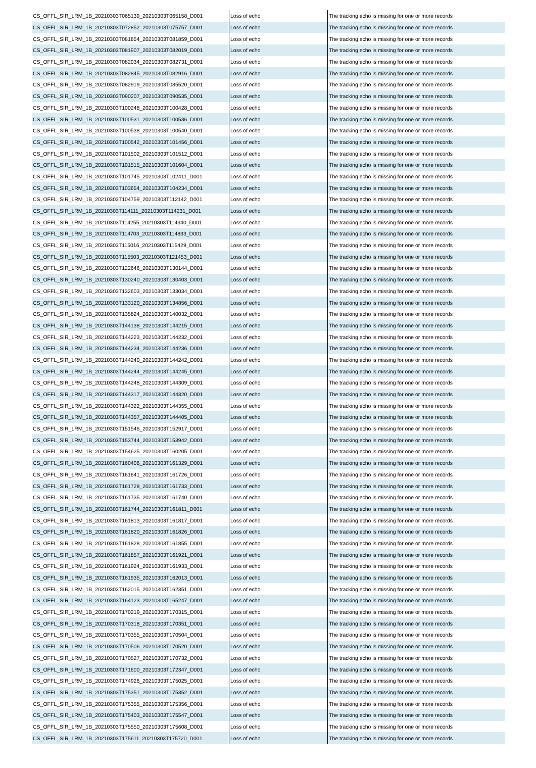| CS_OFFL_SIR_LRM_1B_20210303T065139_20210303T065158_D001 | Loss of echo | The tracking echo is missing for one or more records |
| CS_OFFL_SIR_LRM_1B_20210303T072852_20210303T075757_D001 | Loss of echo | The tracking echo is missing for one or more records |
| CS_OFFL_SIR_LRM_1B_20210303T081854_20210303T081859_D001 | Loss of echo | The tracking echo is missing for one or more records |
| CS_OFFL_SIR_LRM_1B_20210303T081907_20210303T082019_D001 | Loss of echo | The tracking echo is missing for one or more records |
| CS_OFFL_SIR_LRM_1B_20210303T082034_20210303T082731_D001 | Loss of echo | The tracking echo is missing for one or more records |
| CS_OFFL_SIR_LRM_1B_20210303T082845_20210303T082916_D001 | Loss of echo | The tracking echo is missing for one or more records |
| CS_OFFL_SIR_LRM_1B_20210303T082919_20210303T085520_D001 | Loss of echo | The tracking echo is missing for one or more records |
| CS_OFFL_SIR_LRM_1B_20210303T090207_20210303T090535_D001 | Loss of echo | The tracking echo is missing for one or more records |
| CS_OFFL_SIR_LRM_1B_20210303T100248_20210303T100428_D001 | Loss of echo | The tracking echo is missing for one or more records |
| CS_OFFL_SIR_LRM_1B_20210303T100531_20210303T100536_D001 | Loss of echo | The tracking echo is missing for one or more records |
| CS_OFFL_SIR_LRM_1B_20210303T100538_20210303T100540_D001 | Loss of echo | The tracking echo is missing for one or more records |
| CS_OFFL_SIR_LRM_1B_20210303T100542_20210303T101456_D001 | Loss of echo | The tracking echo is missing for one or more records |
| CS_OFFL_SIR_LRM_1B_20210303T101502_20210303T101512_D001 | Loss of echo | The tracking echo is missing for one or more records |
| CS_OFFL_SIR_LRM_1B_20210303T101515_20210303T101604_D001 | Loss of echo | The tracking echo is missing for one or more records |
| CS_OFFL_SIR_LRM_1B_20210303T101745_20210303T102411_D001 | Loss of echo | The tracking echo is missing for one or more records |
| CS_OFFL_SIR_LRM_1B_20210303T103654_20210303T104234_D001 | Loss of echo | The tracking echo is missing for one or more records |
| CS_OFFL_SIR_LRM_1B_20210303T104759_20210303T112142_D001 | Loss of echo | The tracking echo is missing for one or more records |
| CS_OFFL_SIR_LRM_1B_20210303T114111_20210303T114231_D001 | Loss of echo | The tracking echo is missing for one or more records |
| CS_OFFL_SIR_LRM_1B_20210303T114255_20210303T114340_D001 | Loss of echo | The tracking echo is missing for one or more records |
| CS_OFFL_SIR_LRM_1B_20210303T114703_20210303T114833_D001 | Loss of echo | The tracking echo is missing for one or more records |
| CS_OFFL_SIR_LRM_1B_20210303T115016_20210303T115429_D001 | Loss of echo | The tracking echo is missing for one or more records |
| CS_OFFL_SIR_LRM_1B_20210303T115503_20210303T121453_D001 | Loss of echo | The tracking echo is missing for one or more records |
| CS_OFFL_SIR_LRM_1B_20210303T122646_20210303T130144_D001 | Loss of echo | The tracking echo is missing for one or more records |
| CS_OFFL_SIR_LRM_1B_20210303T130240_20210303T130403_D001 | Loss of echo | The tracking echo is missing for one or more records |
| CS_OFFL_SIR_LRM_1B_20210303T132603_20210303T133034_D001 | Loss of echo | The tracking echo is missing for one or more records |
| CS_OFFL_SIR_LRM_1B_20210303T133120_20210303T134856_D001 | Loss of echo | The tracking echo is missing for one or more records |
| CS_OFFL_SIR_LRM_1B_20210303T135824_20210303T140032_D001 | Loss of echo | The tracking echo is missing for one or more records |
| CS_OFFL_SIR_LRM_1B_20210303T144138_20210303T144215_D001 | Loss of echo | The tracking echo is missing for one or more records |
| CS_OFFL_SIR_LRM_1B_20210303T144223_20210303T144232_D001 | Loss of echo | The tracking echo is missing for one or more records |
| CS_OFFL_SIR_LRM_1B_20210303T144234_20210303T144236_D001 | Loss of echo | The tracking echo is missing for one or more records |
| CS_OFFL_SIR_LRM_1B_20210303T144240_20210303T144242_D001 | Loss of echo | The tracking echo is missing for one or more records |
| CS_OFFL_SIR_LRM_1B_20210303T144244_20210303T144245_D001 | Loss of echo | The tracking echo is missing for one or more records |
| CS_OFFL_SIR_LRM_1B_20210303T144248_20210303T144309_D001 | Loss of echo | The tracking echo is missing for one or more records |
| CS_OFFL_SIR_LRM_1B_20210303T144317_20210303T144320_D001 | Loss of echo | The tracking echo is missing for one or more records |
| CS_OFFL_SIR_LRM_1B_20210303T144322_20210303T144355_D001 | Loss of echo | The tracking echo is missing for one or more records |
| CS_OFFL_SIR_LRM_1B_20210303T144357_20210303T144405_D001 | Loss of echo | The tracking echo is missing for one or more records |
| CS_OFFL_SIR_LRM_1B_20210303T151546_20210303T152917_D001 | Loss of echo | The tracking echo is missing for one or more records |
| CS_OFFL_SIR_LRM_1B_20210303T153744_20210303T153942_D001 | Loss of echo | The tracking echo is missing for one or more records |
| CS_OFFL_SIR_LRM_1B_20210303T154625_20210303T160205_D001 | Loss of echo | The tracking echo is missing for one or more records |
| CS_OFFL_SIR_LRM_1B_20210303T160406_20210303T161329_D001 | Loss of echo | The tracking echo is missing for one or more records |
| CS_OFFL_SIR_LRM_1B_20210303T161641_20210303T161726_D001 | Loss of echo | The tracking echo is missing for one or more records |
| CS_OFFL_SIR_LRM_1B_20210303T161728_20210303T161733_D001 | Loss of echo | The tracking echo is missing for one or more records |
| CS_OFFL_SIR_LRM_1B_20210303T161735_20210303T161740_D001 | Loss of echo | The tracking echo is missing for one or more records |
| CS_OFFL_SIR_LRM_1B_20210303T161744_20210303T161811_D001 | Loss of echo | The tracking echo is missing for one or more records |
| CS_OFFL_SIR_LRM_1B_20210303T161813_20210303T161817_D001 | Loss of echo | The tracking echo is missing for one or more records |
| CS_OFFL_SIR_LRM_1B_20210303T161820_20210303T161826_D001 | Loss of echo | The tracking echo is missing for one or more records |
| CS_OFFL_SIR_LRM_1B_20210303T161828_20210303T161855_D001 | Loss of echo | The tracking echo is missing for one or more records |
| CS_OFFL_SIR_LRM_1B_20210303T161857_20210303T161921_D001 | Loss of echo | The tracking echo is missing for one or more records |
| CS_OFFL_SIR_LRM_1B_20210303T161924_20210303T161933_D001 | Loss of echo | The tracking echo is missing for one or more records |
| CS_OFFL_SIR_LRM_1B_20210303T161935_20210303T162013_D001 | Loss of echo | The tracking echo is missing for one or more records |
| CS_OFFL_SIR_LRM_1B_20210303T162015_20210303T162351_D001 | Loss of echo | The tracking echo is missing for one or more records |
| CS_OFFL_SIR_LRM_1B_20210303T164123_20210303T165247_D001 | Loss of echo | The tracking echo is missing for one or more records |
| CS_OFFL_SIR_LRM_1B_20210303T170219_20210303T170315_D001 | Loss of echo | The tracking echo is missing for one or more records |
| CS_OFFL_SIR_LRM_1B_20210303T170318_20210303T170351_D001 | Loss of echo | The tracking echo is missing for one or more records |
| CS_OFFL_SIR_LRM_1B_20210303T170355_20210303T170504_D001 | Loss of echo | The tracking echo is missing for one or more records |
| CS_OFFL_SIR_LRM_1B_20210303T170506_20210303T170520_D001 | Loss of echo | The tracking echo is missing for one or more records |
| CS_OFFL_SIR_LRM_1B_20210303T170527_20210303T170732_D001 | Loss of echo | The tracking echo is missing for one or more records |
| CS_OFFL_SIR_LRM_1B_20210303T171600_20210303T172347_D001 | Loss of echo | The tracking echo is missing for one or more records |
| CS_OFFL_SIR_LRM_1B_20210303T174926_20210303T175025_D001 | Loss of echo | The tracking echo is missing for one or more records |
| CS_OFFL_SIR_LRM_1B_20210303T175351_20210303T175352_D001 | Loss of echo | The tracking echo is missing for one or more records |
| CS_OFFL_SIR_LRM_1B_20210303T175355_20210303T175356_D001 | Loss of echo | The tracking echo is missing for one or more records |
| CS_OFFL_SIR_LRM_1B_20210303T175403_20210303T175547_D001 | Loss of echo | The tracking echo is missing for one or more records |
| CS_OFFL_SIR_LRM_1B_20210303T175550_20210303T175608_D001 | Loss of echo | The tracking echo is missing for one or more records |
| CS_OFFL_SIR_LRM_1B_20210303T175611_20210303T175720_D001 | Loss of echo | The tracking echo is missing for one or more records |